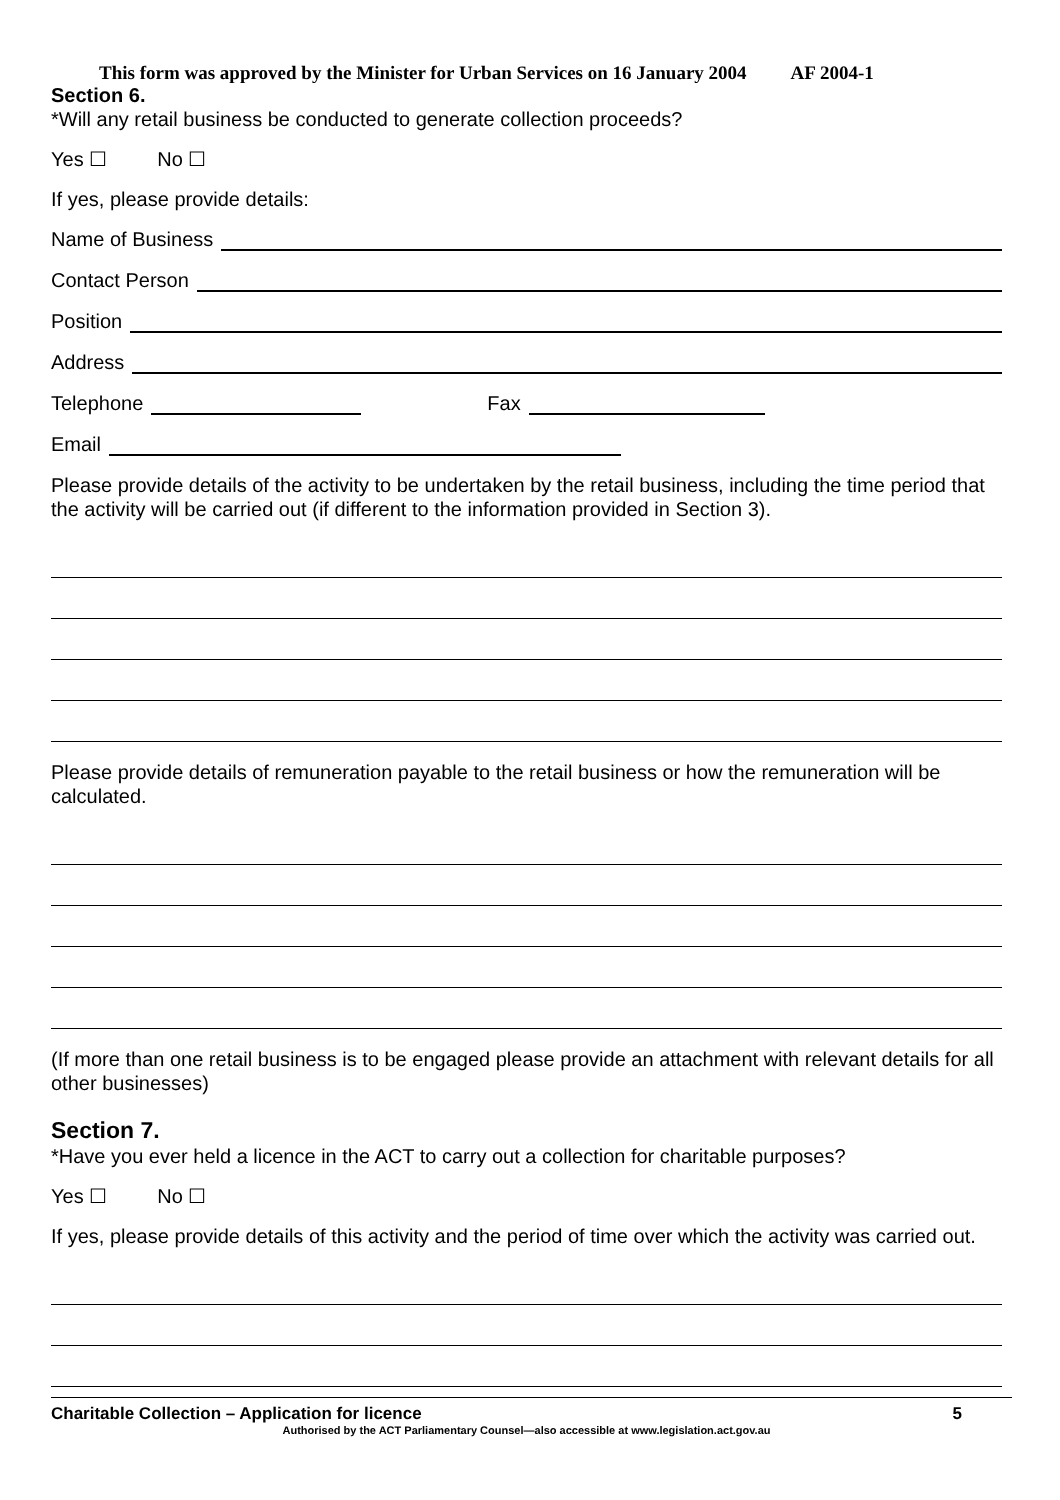This form was approved by the Minister for Urban Services on 16 January 2004 AF 2004-1
Section 6.
*Will any retail business be conducted to generate collection proceeds?
Yes ☐ No ☐
If yes, please provide details:
Name of Business
Contact Person
Position
Address
Telephone Fax
Email
Please provide details of the activity to be undertaken by the retail business, including the time period that the activity will be carried out (if different to the information provided in Section 3).
Please provide details of remuneration payable to the retail business or how the remuneration will be calculated.
(If more than one retail business is to be engaged please provide an attachment with relevant details for all other businesses)
Section 7.
*Have you ever held a licence in the ACT to carry out a collection for charitable purposes?
Yes ☐ No ☐
If yes, please provide details of this activity and the period of time over which the activity was carried out.
Charitable Collection – Application for licence 5
Authorised by the ACT Parliamentary Counsel—also accessible at www.legislation.act.gov.au